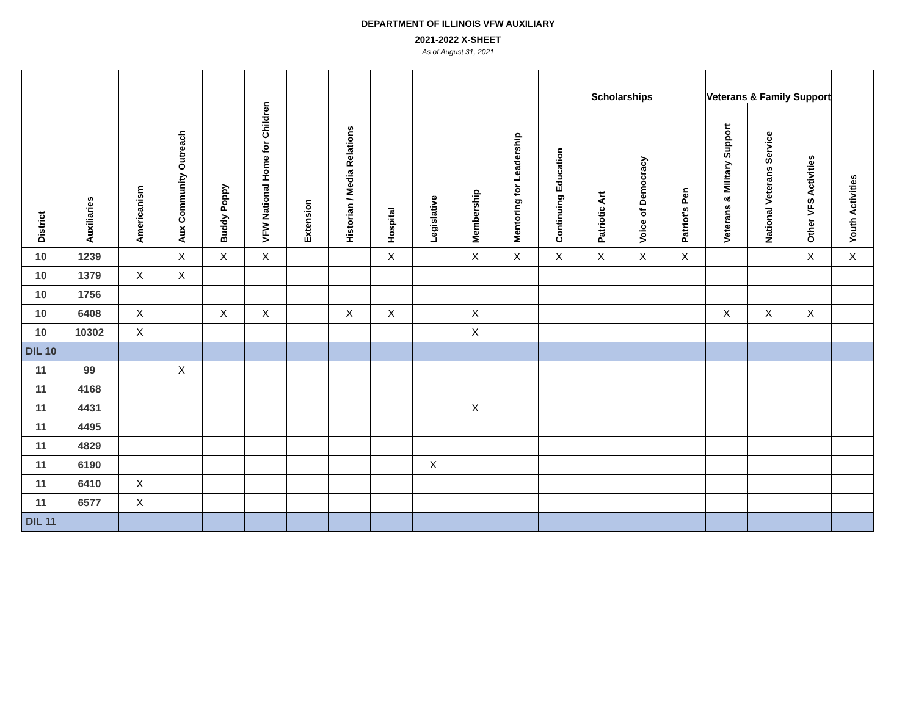DEPARTMENT OF ILLINOIS VFW AUXILIARY
2021-2022 X-SHEET
As of August 31, 2021
| District | Auxiliaries | Americanism | Aux Community Outreach | Buddy Poppy | VFW National Home for Children | Extension | Historian / Media Relations | Hospital | Legislative | Membership | Mentoring for Leadership | Scholarships | | | | Veterans & Family Support | | | Youth Activities |
| --- | --- | --- | --- | --- | --- | --- | --- | --- | --- | --- | --- | --- | --- | --- | --- | --- | --- | --- | --- |
| | | | | | | | | | | | | Continuing Education | Patriotic Art | Voice of Democracy | Patriot's Pen | Veterans & Military Support | National Veterans Service | Other VFS Activities | |
| 10 | 1239 | | X | X | X | | | X | | X | X | X | X | X | X | | | X | X |
| 10 | 1379 | X | X | | | | | | | | | | | | | | | | |
| 10 | 1756 | | | | | | | | | | | | | | | | | | |
| 10 | 6408 | X | | X | X | | X | X | | X | | | | | | X | X | X | |
| 10 | 10302 | X | | | | | | | | X | | | | | | | | | |
| DIL 10 | | | | | | | | | | | | | | | | | | | |
| 11 | 99 | | X | | | | | | | | | | | | | | | | |
| 11 | 4168 | | | | | | | | | | | | | | | | | | |
| 11 | 4431 | | | | | | | | | X | | | | | | | | | |
| 11 | 4495 | | | | | | | | | | | | | | | | | | |
| 11 | 4829 | | | | | | | | | | | | | | | | | | |
| 11 | 6190 | | | | | | | | X | | | | | | | | | | |
| 11 | 6410 | X | | | | | | | | | | | | | | | | | |
| 11 | 6577 | X | | | | | | | | | | | | | | | | | |
| DIL 11 | | | | | | | | | | | | | | | | | | | |